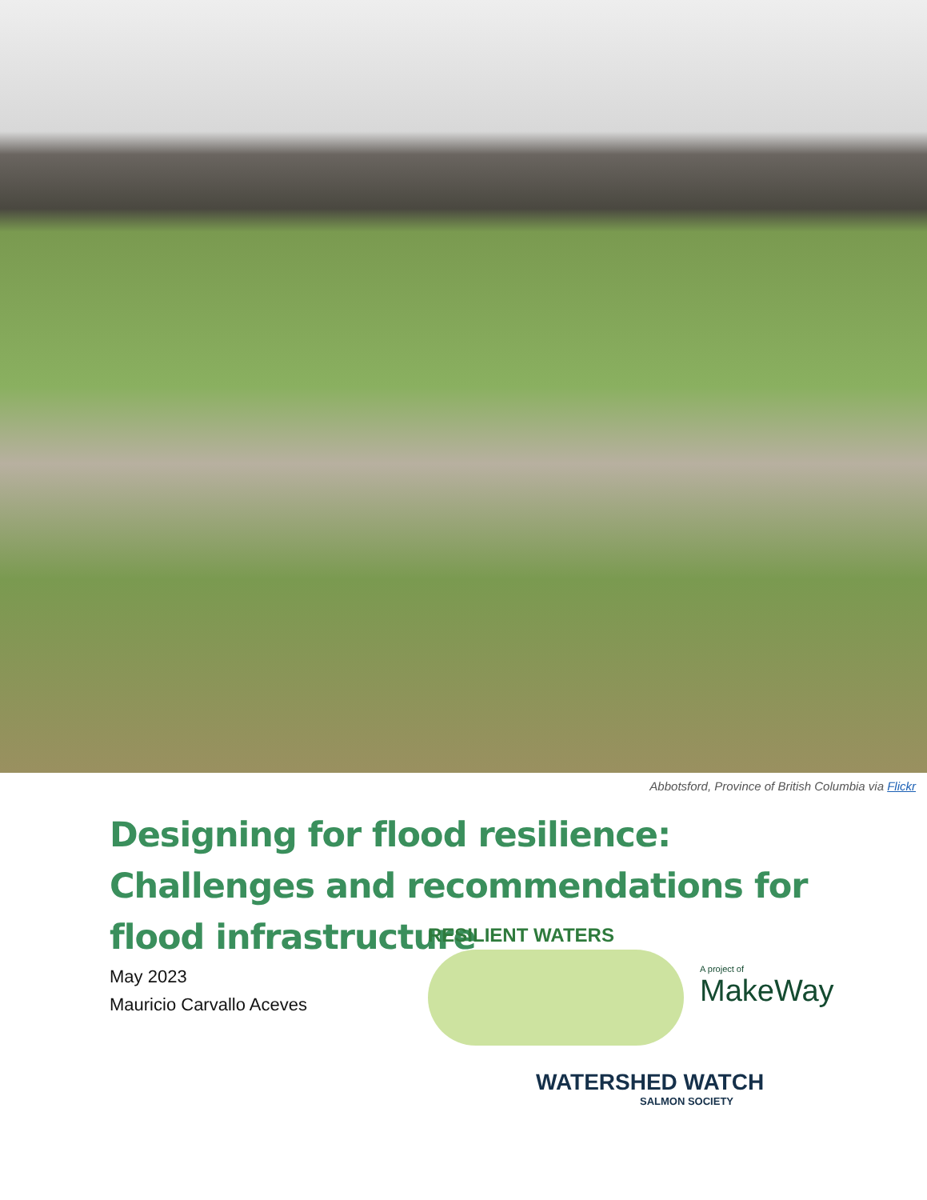Abbotsford, Province of British Columbia via Flickr
Designing for flood resilience: Challenges and recommendations for flood infrastructure
May 2023
Mauricio Carvallo Aceves
RESILIENT WATERS
A project of
MakeWay
WATERSHED WATCH
SALMON SOCIETY